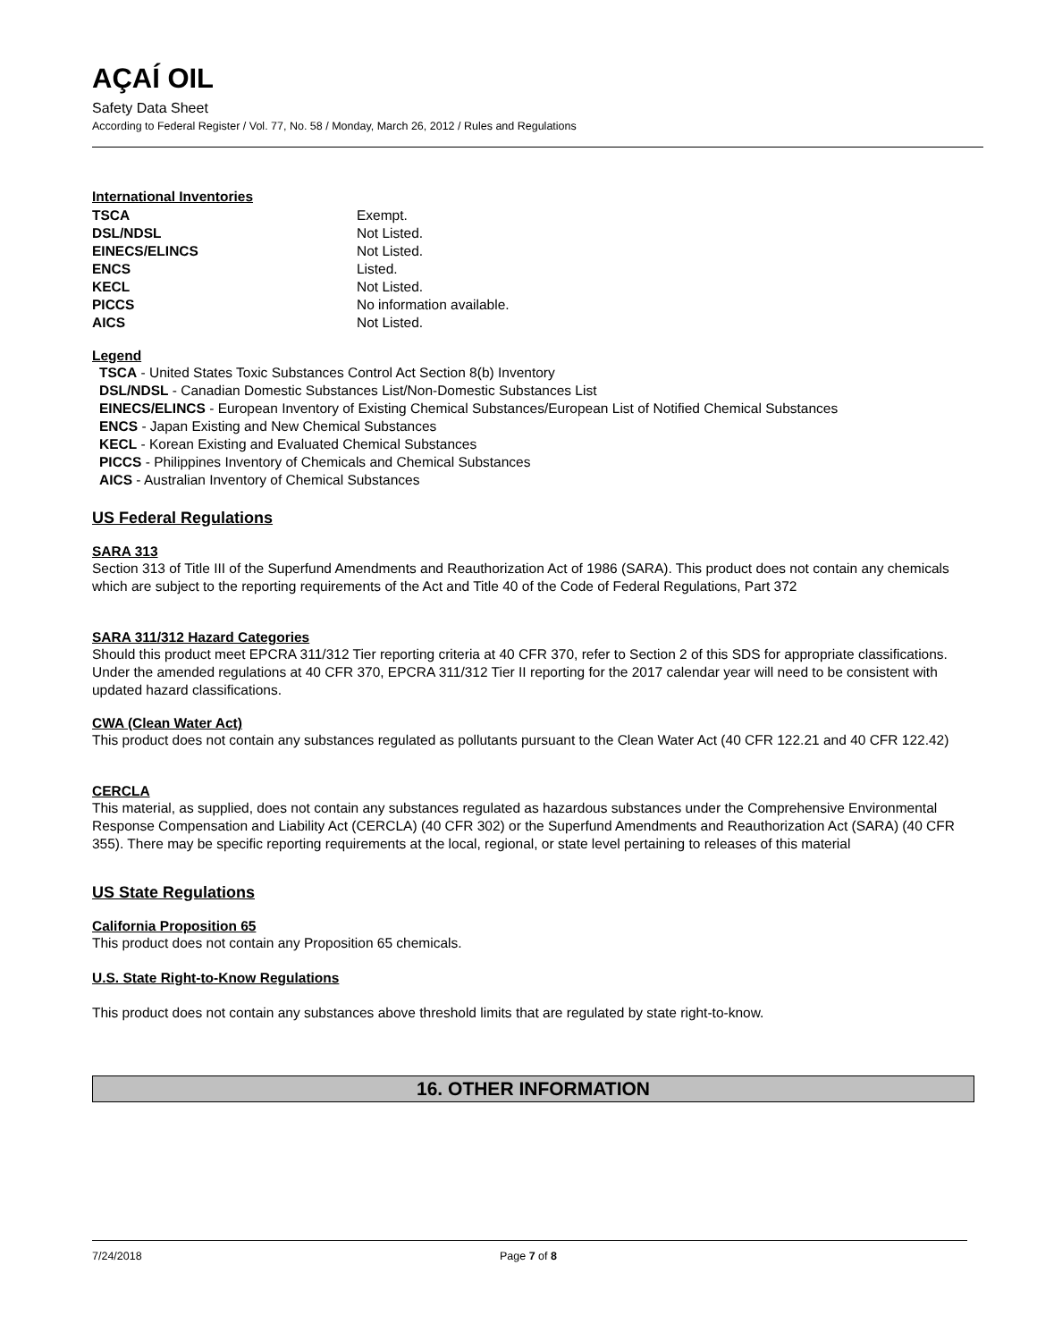AÇAÍ OIL
Safety Data Sheet
According to Federal Register / Vol. 77, No. 58 / Monday, March 26, 2012 / Rules and Regulations
International Inventories
| TSCA | Exempt. |
| DSL/NDSL | Not Listed. |
| EINECS/ELINCS | Not Listed. |
| ENCS | Listed. |
| KECL | Not Listed. |
| PICCS | No information available. |
| AICS | Not Listed. |
Legend
TSCA - United States Toxic Substances Control Act Section 8(b) Inventory
DSL/NDSL - Canadian Domestic Substances List/Non-Domestic Substances List
EINECS/ELINCS - European Inventory of Existing Chemical Substances/European List of Notified Chemical Substances
ENCS - Japan Existing and New Chemical Substances
KECL - Korean Existing and Evaluated Chemical Substances
PICCS - Philippines Inventory of Chemicals and Chemical Substances
AICS - Australian Inventory of Chemical Substances
US Federal Regulations
SARA 313
Section 313 of Title III of the Superfund Amendments and Reauthorization Act of 1986 (SARA). This product does not contain any chemicals which are subject to the reporting requirements of the Act and Title 40 of the Code of Federal Regulations, Part 372
SARA 311/312 Hazard Categories
Should this product meet EPCRA 311/312 Tier reporting criteria at 40 CFR 370, refer to Section 2 of this SDS for appropriate classifications. Under the amended regulations at 40 CFR 370, EPCRA 311/312 Tier II reporting for the 2017 calendar year will need to be consistent with updated hazard classifications.
CWA (Clean Water Act)
This product does not contain any substances regulated as pollutants pursuant to the Clean Water Act (40 CFR 122.21 and 40 CFR 122.42)
CERCLA
This material, as supplied, does not contain any substances regulated as hazardous substances under the Comprehensive Environmental Response Compensation and Liability Act (CERCLA) (40 CFR 302) or the Superfund Amendments and Reauthorization Act (SARA) (40 CFR 355). There may be specific reporting requirements at the local, regional, or state level pertaining to releases of this material
US State Regulations
California Proposition 65
This product does not contain any Proposition 65 chemicals.
U.S. State Right-to-Know Regulations
This product does not contain any substances above threshold limits that are regulated by state right-to-know.
16. OTHER INFORMATION
7/24/2018 Page 7 of 8